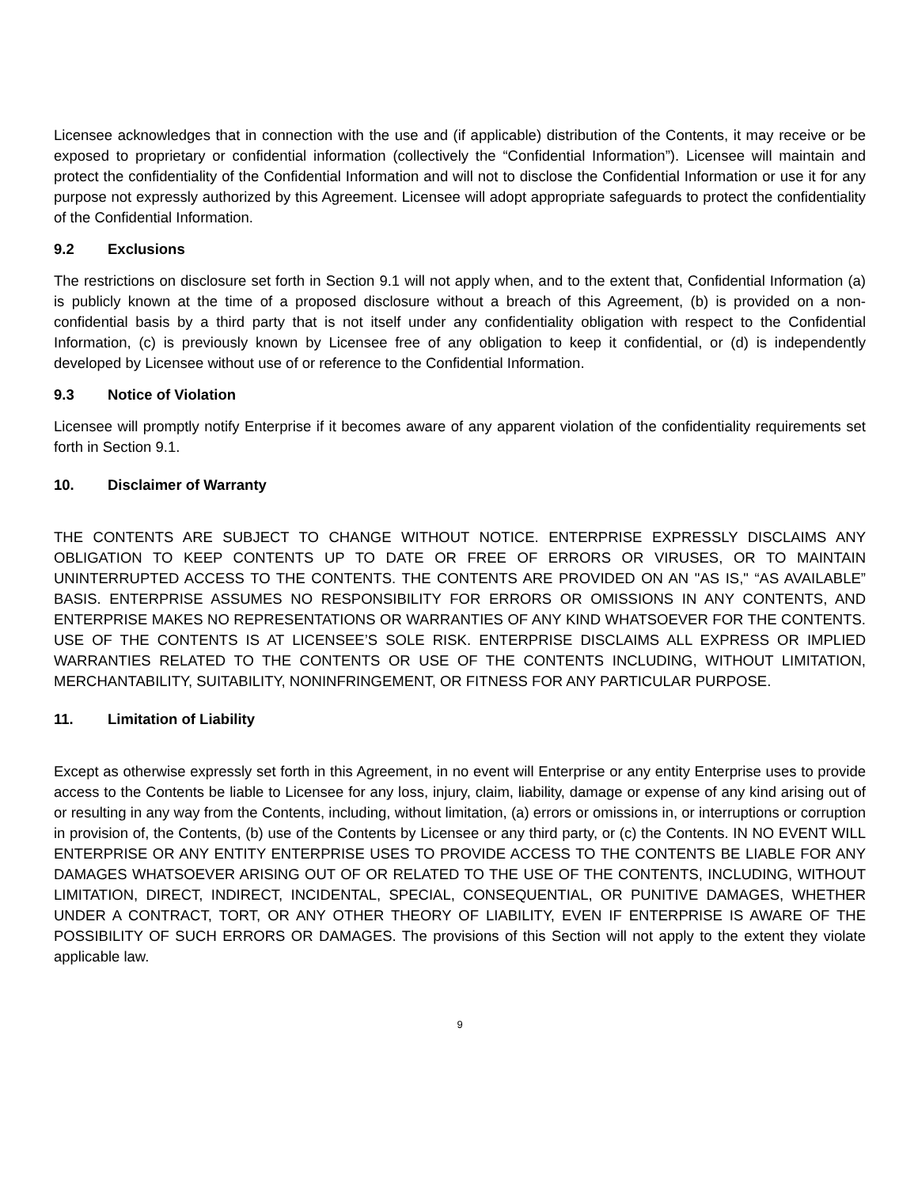Licensee acknowledges that in connection with the use and (if applicable) distribution of the Contents, it may receive or be exposed to proprietary or confidential information (collectively the “Confidential Information”). Licensee will maintain and protect the confidentiality of the Confidential Information and will not to disclose the Confidential Information or use it for any purpose not expressly authorized by this Agreement. Licensee will adopt appropriate safeguards to protect the confidentiality of the Confidential Information.
9.2 Exclusions
The restrictions on disclosure set forth in Section 9.1 will not apply when, and to the extent that, Confidential Information (a) is publicly known at the time of a proposed disclosure without a breach of this Agreement, (b) is provided on a non-confidential basis by a third party that is not itself under any confidentiality obligation with respect to the Confidential Information, (c) is previously known by Licensee free of any obligation to keep it confidential, or (d) is independently developed by Licensee without use of or reference to the Confidential Information.
9.3 Notice of Violation
Licensee will promptly notify Enterprise if it becomes aware of any apparent violation of the confidentiality requirements set forth in Section 9.1.
10. Disclaimer of Warranty
THE CONTENTS ARE SUBJECT TO CHANGE WITHOUT NOTICE. ENTERPRISE EXPRESSLY DISCLAIMS ANY OBLIGATION TO KEEP CONTENTS UP TO DATE OR FREE OF ERRORS OR VIRUSES, OR TO MAINTAIN UNINTERRUPTED ACCESS TO THE CONTENTS. THE CONTENTS ARE PROVIDED ON AN "AS IS," “AS AVAILABLE” BASIS. ENTERPRISE ASSUMES NO RESPONSIBILITY FOR ERRORS OR OMISSIONS IN ANY CONTENTS, AND ENTERPRISE MAKES NO REPRESENTATIONS OR WARRANTIES OF ANY KIND WHATSOEVER FOR THE CONTENTS. USE OF THE CONTENTS IS AT LICENSEE’S SOLE RISK. ENTERPRISE DISCLAIMS ALL EXPRESS OR IMPLIED WARRANTIES RELATED TO THE CONTENTS OR USE OF THE CONTENTS INCLUDING, WITHOUT LIMITATION, MERCHANTABILITY, SUITABILITY, NONINFRINGEMENT, OR FITNESS FOR ANY PARTICULAR PURPOSE.
11. Limitation of Liability
Except as otherwise expressly set forth in this Agreement, in no event will Enterprise or any entity Enterprise uses to provide access to the Contents be liable to Licensee for any loss, injury, claim, liability, damage or expense of any kind arising out of or resulting in any way from the Contents, including, without limitation, (a) errors or omissions in, or interruptions or corruption in provision of, the Contents, (b) use of the Contents by Licensee or any third party, or (c) the Contents. IN NO EVENT WILL ENTERPRISE OR ANY ENTITY ENTERPRISE USES TO PROVIDE ACCESS TO THE CONTENTS BE LIABLE FOR ANY DAMAGES WHATSOEVER ARISING OUT OF OR RELATED TO THE USE OF THE CONTENTS, INCLUDING, WITHOUT LIMITATION, DIRECT, INDIRECT, INCIDENTAL, SPECIAL, CONSEQUENTIAL, OR PUNITIVE DAMAGES, WHETHER UNDER A CONTRACT, TORT, OR ANY OTHER THEORY OF LIABILITY, EVEN IF ENTERPRISE IS AWARE OF THE POSSIBILITY OF SUCH ERRORS OR DAMAGES. The provisions of this Section will not apply to the extent they violate applicable law.
9